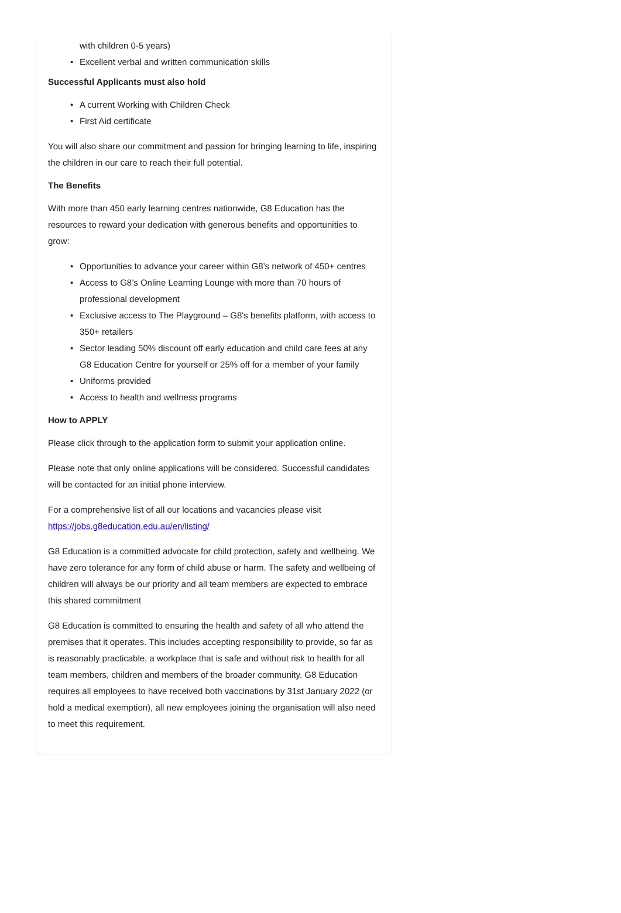with children 0-5 years)
• Excellent verbal and written communication skills
Successful Applicants must also hold
• A current Working with Children Check
• First Aid certificate
You will also share our commitment and passion for bringing learning to life, inspiring the children in our care to reach their full potential.
The Benefits
With more than 450 early learning centres nationwide, G8 Education has the resources to reward your dedication with generous benefits and opportunities to grow:
• Opportunities to advance your career within G8’s network of 450+ centres
• Access to G8’s Online Learning Lounge with more than 70 hours of professional development
• Exclusive access to The Playground – G8's benefits platform, with access to 350+ retailers
• Sector leading 50% discount off early education and child care fees at any G8 Education Centre for yourself or 25% off for a member of your family
• Uniforms provided
• Access to health and wellness programs
How to APPLY
Please click through to the application form to submit your application online.
Please note that only online applications will be considered. Successful candidates will be contacted for an initial phone interview.
For a comprehensive list of all our locations and vacancies please visit https://jobs.g8education.edu.au/en/listing/
G8 Education is a committed advocate for child protection, safety and wellbeing. We have zero tolerance for any form of child abuse or harm. The safety and wellbeing of children will always be our priority and all team members are expected to embrace this shared commitment
G8 Education is committed to ensuring the health and safety of all who attend the premises that it operates. This includes accepting responsibility to provide, so far as is reasonably practicable, a workplace that is safe and without risk to health for all team members, children and members of the broader community. G8 Education requires all employees to have received both vaccinations by 31st January 2022 (or hold a medical exemption), all new employees joining the organisation will also need to meet this requirement.